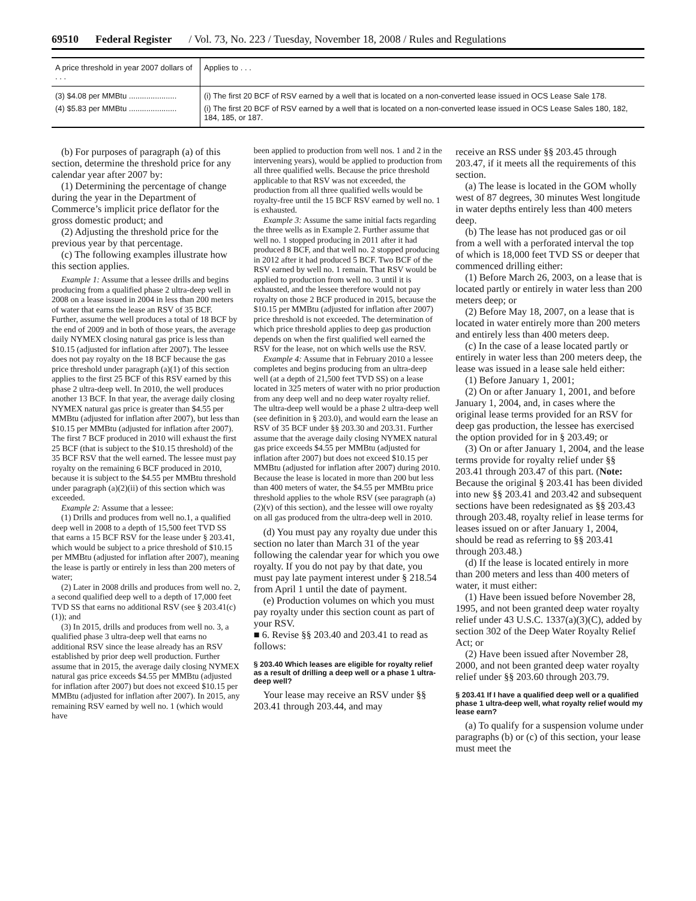69510 Federal Register / Vol. 73, No. 223 / Tuesday, November 18, 2008 / Rules and Regulations
| A price threshold in year 2007 dollars of . . . | Applies to . . . |
| --- | --- |
| (3) $4.08 per MMBtu ...................... | (i) The first 20 BCF of RSV earned by a well that is located on a non-converted lease issued in OCS Lease Sale 178. |
| (4) $5.83 per MMBtu ...................... | (i) The first 20 BCF of RSV earned by a well that is located on a non-converted lease issued in OCS Lease Sales 180, 182, 184, 185, or 187. |
(b) For purposes of paragraph (a) of this section, determine the threshold price for any calendar year after 2007 by:
(1) Determining the percentage of change during the year in the Department of Commerce’s implicit price deflator for the gross domestic product; and
(2) Adjusting the threshold price for the previous year by that percentage.
(c) The following examples illustrate how this section applies.
Example 1: Assume that a lessee drills and begins producing from a qualified phase 2 ultra-deep well in 2008 on a lease issued in 2004 in less than 200 meters of water that earns the lease an RSV of 35 BCF. Further, assume the well produces a total of 18 BCF by the end of 2009 and in both of those years, the average daily NYMEX closing natural gas price is less than $10.15 (adjusted for inflation after 2007). The lessee does not pay royalty on the 18 BCF because the gas price threshold under paragraph (a)(1) of this section applies to the first 25 BCF of this RSV earned by this phase 2 ultra-deep well. In 2010, the well produces another 13 BCF. In that year, the average daily closing NYMEX natural gas price is greater than $4.55 per MMBtu (adjusted for inflation after 2007), but less than $10.15 per MMBtu (adjusted for inflation after 2007). The first 7 BCF produced in 2010 will exhaust the first 25 BCF (that is subject to the $10.15 threshold) of the 35 BCF RSV that the well earned. The lessee must pay royalty on the remaining 6 BCF produced in 2010, because it is subject to the $4.55 per MMBtu threshold under paragraph (a)(2)(ii) of this section which was exceeded.
Example 2: Assume that a lessee:
(1) Drills and produces from well no.1, a qualified deep well in 2008 to a depth of 15,500 feet TVD SS that earns a 15 BCF RSV for the lease under § 203.41, which would be subject to a price threshold of $10.15 per MMBtu (adjusted for inflation after 2007), meaning the lease is partly or entirely in less than 200 meters of water;
(2) Later in 2008 drills and produces from well no. 2, a second qualified deep well to a depth of 17,000 feet TVD SS that earns no additional RSV (see § 203.41(c)(1)); and
(3) In 2015, drills and produces from well no. 3, a qualified phase 3 ultra-deep well that earns no additional RSV since the lease already has an RSV established by prior deep well production. Further assume that in 2015, the average daily closing NYMEX natural gas price exceeds $4.55 per MMBtu (adjusted for inflation after 2007) but does not exceed $10.15 per MMBtu (adjusted for inflation after 2007). In 2015, any remaining RSV earned by well no. 1 (which would have
been applied to production from well nos. 1 and 2 in the intervening years), would be applied to production from all three qualified wells. Because the price threshold applicable to that RSV was not exceeded, the production from all three qualified wells would be royalty-free until the 15 BCF RSV earned by well no. 1 is exhausted.
Example 3: Assume the same initial facts regarding the three wells as in Example 2. Further assume that well no. 1 stopped producing in 2011 after it had produced 8 BCF, and that well no. 2 stopped producing in 2012 after it had produced 5 BCF. Two BCF of the RSV earned by well no. 1 remain. That RSV would be applied to production from well no. 3 until it is exhausted, and the lessee therefore would not pay royalty on those 2 BCF produced in 2015, because the $10.15 per MMBtu (adjusted for inflation after 2007) price threshold is not exceeded. The determination of which price threshold applies to deep gas production depends on when the first qualified well earned the RSV for the lease, not on which wells use the RSV.
Example 4: Assume that in February 2010 a lessee completes and begins producing from an ultra-deep well (at a depth of 21,500 feet TVD SS) on a lease located in 325 meters of water with no prior production from any deep well and no deep water royalty relief. The ultra-deep well would be a phase 2 ultra-deep well (see definition in § 203.0), and would earn the lease an RSV of 35 BCF under §§ 203.30 and 203.31. Further assume that the average daily closing NYMEX natural gas price exceeds $4.55 per MMBtu (adjusted for inflation after 2007) but does not exceed $10.15 per MMBtu (adjusted for inflation after 2007) during 2010. Because the lease is located in more than 200 but less than 400 meters of water, the $4.55 per MMBtu price threshold applies to the whole RSV (see paragraph (a)(2)(v) of this section), and the lessee will owe royalty on all gas produced from the ultra-deep well in 2010.
(d) You must pay any royalty due under this section no later than March 31 of the year following the calendar year for which you owe royalty. If you do not pay by that date, you must pay late payment interest under § 218.54 from April 1 until the date of payment.
(e) Production volumes on which you must pay royalty under this section count as part of your RSV.
■ 6. Revise §§ 203.40 and 203.41 to read as follows:
§ 203.40 Which leases are eligible for royalty relief as a result of drilling a deep well or a phase 1 ultra-deep well?
Your lease may receive an RSV under §§ 203.41 through 203.44, and may
receive an RSS under §§ 203.45 through 203.47, if it meets all the requirements of this section.
(a) The lease is located in the GOM wholly west of 87 degrees, 30 minutes West longitude in water depths entirely less than 400 meters deep.
(b) The lease has not produced gas or oil from a well with a perforated interval the top of which is 18,000 feet TVD SS or deeper that commenced drilling either:
(1) Before March 26, 2003, on a lease that is located partly or entirely in water less than 200 meters deep; or
(2) Before May 18, 2007, on a lease that is located in water entirely more than 200 meters and entirely less than 400 meters deep.
(c) In the case of a lease located partly or entirely in water less than 200 meters deep, the lease was issued in a lease sale held either:
(1) Before January 1, 2001;
(2) On or after January 1, 2001, and before January 1, 2004, and, in cases where the original lease terms provided for an RSV for deep gas production, the lessee has exercised the option provided for in § 203.49; or
(3) On or after January 1, 2004, and the lease terms provide for royalty relief under §§ 203.41 through 203.47 of this part. (Note: Because the original § 203.41 has been divided into new §§ 203.41 and 203.42 and subsequent sections have been redesignated as §§ 203.43 through 203.48, royalty relief in lease terms for leases issued on or after January 1, 2004, should be read as referring to §§ 203.41 through 203.48.)
(d) If the lease is located entirely in more than 200 meters and less than 400 meters of water, it must either:
(1) Have been issued before November 28, 1995, and not been granted deep water royalty relief under 43 U.S.C. 1337(a)(3)(C), added by section 302 of the Deep Water Royalty Relief Act; or
(2) Have been issued after November 28, 2000, and not been granted deep water royalty relief under §§ 203.60 through 203.79.
§ 203.41 If I have a qualified deep well or a qualified phase 1 ultra-deep well, what royalty relief would my lease earn?
(a) To qualify for a suspension volume under paragraphs (b) or (c) of this section, your lease must meet the